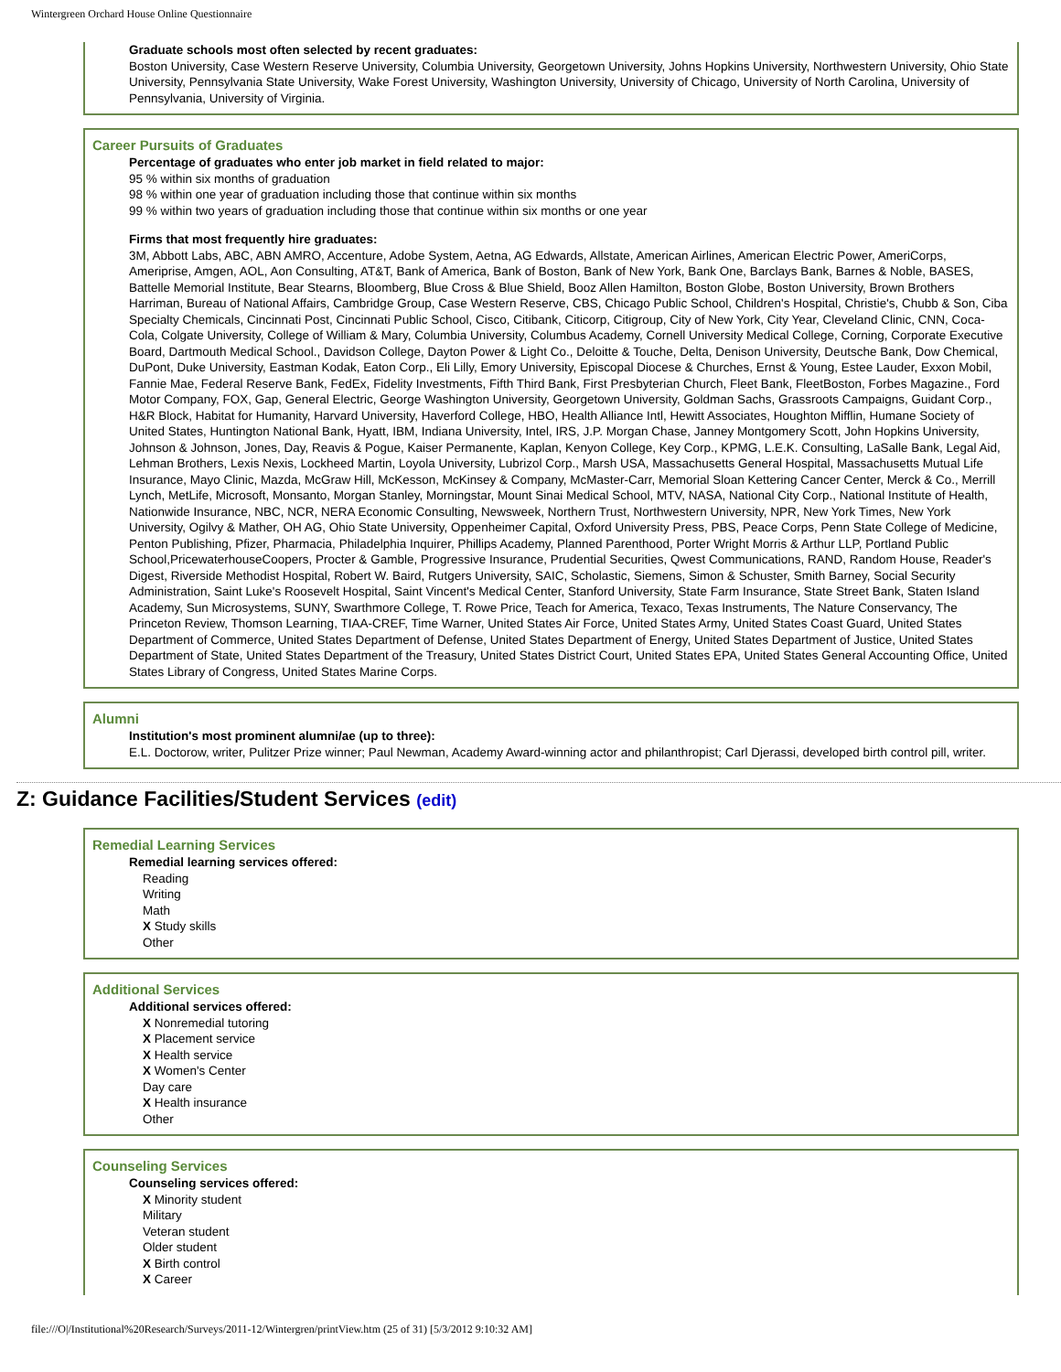Wintergreen Orchard House Online Questionnaire
Graduate schools most often selected by recent graduates:
Boston University, Case Western Reserve University, Columbia University, Georgetown University, Johns Hopkins University, Northwestern University, Ohio State University, Pennsylvania State University, Wake Forest University, Washington University, University of Chicago, University of North Carolina, University of Pennsylvania, University of Virginia.
Career Pursuits of Graduates
Percentage of graduates who enter job market in field related to major:
95 % within six months of graduation
98 % within one year of graduation including those that continue within six months
99 % within two years of graduation including those that continue within six months or one year
Firms that most frequently hire graduates:
3M, Abbott Labs, ABC, ABN AMRO, Accenture, Adobe System, Aetna, AG Edwards, Allstate, American Airlines, American Electric Power, AmeriCorps, Ameriprise, Amgen, AOL, Aon Consulting, AT&T, Bank of America, Bank of Boston, Bank of New York, Bank One, Barclays Bank, Barnes & Noble, BASES, Battelle Memorial Institute, Bear Stearns, Bloomberg, Blue Cross & Blue Shield, Booz Allen Hamilton, Boston Globe, Boston University, Brown Brothers Harriman, Bureau of National Affairs, Cambridge Group, Case Western Reserve, CBS, Chicago Public School, Children's Hospital, Christie's, Chubb & Son, Ciba Specialty Chemicals, Cincinnati Post, Cincinnati Public School, Cisco, Citibank, Citicorp, Citigroup, City of New York, City Year, Cleveland Clinic, CNN, Coca-Cola, Colgate University, College of William & Mary, Columbia University, Columbus Academy, Cornell University Medical College, Corning, Corporate Executive Board, Dartmouth Medical School., Davidson College, Dayton Power & Light Co., Deloitte & Touche, Delta, Denison University, Deutsche Bank, Dow Chemical, DuPont, Duke University, Eastman Kodak, Eaton Corp., Eli Lilly, Emory University, Episcopal Diocese & Churches, Ernst & Young, Estee Lauder, Exxon Mobil, Fannie Mae, Federal Reserve Bank, FedEx, Fidelity Investments, Fifth Third Bank, First Presbyterian Church, Fleet Bank, FleetBoston, Forbes Magazine., Ford Motor Company, FOX, Gap, General Electric, George Washington University, Georgetown University, Goldman Sachs, Grassroots Campaigns, Guidant Corp., H&R Block, Habitat for Humanity, Harvard University, Haverford College, HBO, Health Alliance Intl, Hewitt Associates, Houghton Mifflin, Humane Society of United States, Huntington National Bank, Hyatt, IBM, Indiana University, Intel, IRS, J.P. Morgan Chase, Janney Montgomery Scott, John Hopkins University, Johnson & Johnson, Jones, Day, Reavis & Pogue, Kaiser Permanente, Kaplan, Kenyon College, Key Corp., KPMG, L.E.K. Consulting, LaSalle Bank, Legal Aid, Lehman Brothers, Lexis Nexis, Lockheed Martin, Loyola University, Lubrizol Corp., Marsh USA, Massachusetts General Hospital, Massachusetts Mutual Life Insurance, Mayo Clinic, Mazda, McGraw Hill, McKesson, McKinsey & Company, McMaster-Carr, Memorial Sloan Kettering Cancer Center, Merck & Co., Merrill Lynch, MetLife, Microsoft, Monsanto, Morgan Stanley, Morningstar, Mount Sinai Medical School, MTV, NASA, National City Corp., National Institute of Health, Nationwide Insurance, NBC, NCR, NERA Economic Consulting, Newsweek, Northern Trust, Northwestern University, NPR, New York Times, New York University, Ogilvy & Mather, OH AG, Ohio State University, Oppenheimer Capital, Oxford University Press, PBS, Peace Corps, Penn State College of Medicine, Penton Publishing, Pfizer, Pharmacia, Philadelphia Inquirer, Phillips Academy, Planned Parenthood, Porter Wright Morris & Arthur LLP, Portland Public School,PricewaterhouseCoopers, Procter & Gamble, Progressive Insurance, Prudential Securities, Qwest Communications, RAND, Random House, Reader's Digest, Riverside Methodist Hospital, Robert W. Baird, Rutgers University, SAIC, Scholastic, Siemens, Simon & Schuster, Smith Barney, Social Security Administration, Saint Luke's Roosevelt Hospital, Saint Vincent's Medical Center, Stanford University, State Farm Insurance, State Street Bank, Staten Island Academy, Sun Microsystems, SUNY, Swarthmore College, T. Rowe Price, Teach for America, Texaco, Texas Instruments, The Nature Conservancy, The Princeton Review, Thomson Learning, TIAA-CREF, Time Warner, United States Air Force, United States Army, United States Coast Guard, United States Department of Commerce, United States Department of Defense, United States Department of Energy, United States Department of Justice, United States Department of State, United States Department of the Treasury, United States District Court, United States EPA, United States General Accounting Office, United States Library of Congress, United States Marine Corps.
Alumni
Institution's most prominent alumni/ae (up to three):
E.L. Doctorow, writer, Pulitzer Prize winner; Paul Newman, Academy Award-winning actor and philanthropist; Carl Djerassi, developed birth control pill, writer.
Z: Guidance Facilities/Student Services (edit)
Remedial Learning Services
Remedial learning services offered:
Reading
Writing
Math
X Study skills
Other
Additional Services
Additional services offered:
X Nonremedial tutoring
X Placement service
X Health service
X Women's Center
Day care
X Health insurance
Other
Counseling Services
Counseling services offered:
X Minority student
Military
Veteran student
Older student
X Birth control
X Career
file:///O|/Institutional%20Research/Surveys/2011-12/Wintergren/printView.htm (25 of 31) [5/3/2012 9:10:32 AM]